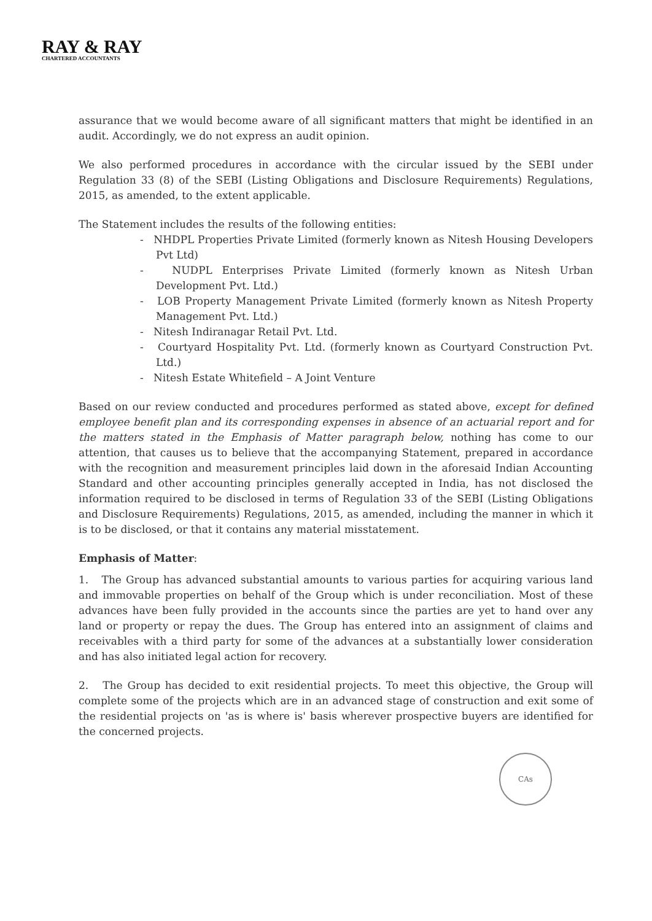RAY & RAY
CHARTERED ACCOUNTANTS
assurance that we would become aware of all significant matters that might be identified in an audit. Accordingly, we do not express an audit opinion.
We also performed procedures in accordance with the circular issued by the SEBI under Regulation 33 (8) of the SEBI (Listing Obligations and Disclosure Requirements) Regulations, 2015, as amended, to the extent applicable.
The Statement includes the results of the following entities:
- NHDPL Properties Private Limited (formerly known as Nitesh Housing Developers Pvt Ltd)
- NUDPL Enterprises Private Limited (formerly known as Nitesh Urban Development Pvt. Ltd.)
- LOB Property Management Private Limited (formerly known as Nitesh Property Management Pvt. Ltd.)
- Nitesh Indiranagar Retail Pvt. Ltd.
- Courtyard Hospitality Pvt. Ltd. (formerly known as Courtyard Construction Pvt. Ltd.)
- Nitesh Estate Whitefield – A Joint Venture
Based on our review conducted and procedures performed as stated above, except for defined employee benefit plan and its corresponding expenses in absence of an actuarial report and for the matters stated in the Emphasis of Matter paragraph below, nothing has come to our attention, that causes us to believe that the accompanying Statement, prepared in accordance with the recognition and measurement principles laid down in the aforesaid Indian Accounting Standard and other accounting principles generally accepted in India, has not disclosed the information required to be disclosed in terms of Regulation 33 of the SEBI (Listing Obligations and Disclosure Requirements) Regulations, 2015, as amended, including the manner in which it is to be disclosed, or that it contains any material misstatement.
Emphasis of Matter:
1. The Group has advanced substantial amounts to various parties for acquiring various land and immovable properties on behalf of the Group which is under reconciliation. Most of these advances have been fully provided in the accounts since the parties are yet to hand over any land or property or repay the dues. The Group has entered into an assignment of claims and receivables with a third party for some of the advances at a substantially lower consideration and has also initiated legal action for recovery.
2. The Group has decided to exit residential projects. To meet this objective, the Group will complete some of the projects which are in an advanced stage of construction and exit some of the residential projects on 'as is where is' basis wherever prospective buyers are identified for the concerned projects.
CAs